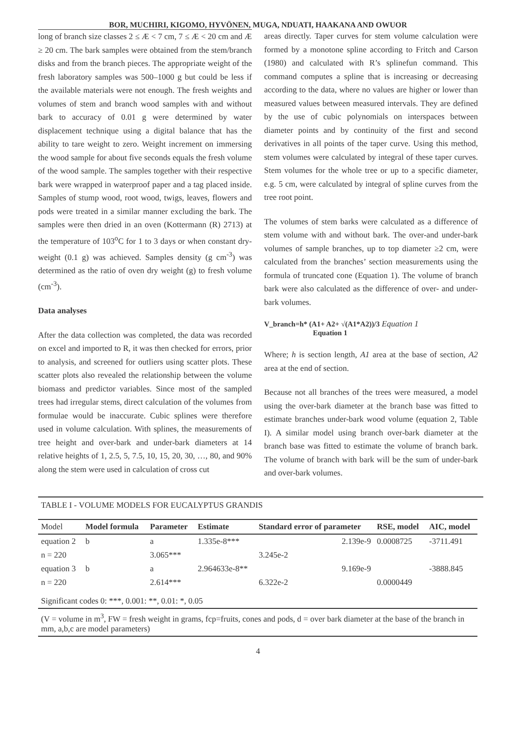BOR, MUCHIRI, KIGOMO, HYVÖNEN, MUGA, NDUATI, HAAKANA AND OWUOR
long of branch size classes 2 ≤ Æ < 7 cm, 7 ≤ Æ < 20 cm and Æ ≥ 20 cm. The bark samples were obtained from the stem/branch disks and from the branch pieces. The appropriate weight of the fresh laboratory samples was 500–1000 g but could be less if the available materials were not enough. The fresh weights and volumes of stem and branch wood samples with and without bark to accuracy of 0.01 g were determined by water displacement technique using a digital balance that has the ability to tare weight to zero. Weight increment on immersing the wood sample for about five seconds equals the fresh volume of the wood sample. The samples together with their respective bark were wrapped in waterproof paper and a tag placed inside. Samples of stump wood, root wood, twigs, leaves, flowers and pods were treated in a similar manner excluding the bark. The samples were then dried in an oven (Kottermann (R) 2713) at the temperature of 103<sup>o</sup>C for 1 to 3 days or when constant dry-weight (0.1 g) was achieved. Samples density (g cm<sup>-3</sup>) was determined as the ratio of oven dry weight (g) to fresh volume (cm<sup>-3</sup>).
Data analyses
After the data collection was completed, the data was recorded on excel and imported to R, it was then checked for errors, prior to analysis, and screened for outliers using scatter plots. These scatter plots also revealed the relationship between the volume biomass and predictor variables. Since most of the sampled trees had irregular stems, direct calculation of the volumes from formulae would be inaccurate. Cubic splines were therefore used in volume calculation. With splines, the measurements of tree height and over-bark and under-bark diameters at 14 relative heights of 1, 2.5, 5, 7.5, 10, 15, 20, 30, …, 80, and 90% along the stem were used in calculation of cross cut
areas directly. Taper curves for stem volume calculation were formed by a monotone spline according to Fritch and Carson (1980) and calculated with R’s splinefun command. This command computes a spline that is increasing or decreasing according to the data, where no values are higher or lower than measured values between measured intervals. They are defined by the use of cubic polynomials on interspaces between diameter points and by continuity of the first and second derivatives in all points of the taper curve. Using this method, stem volumes were calculated by integral of these taper curves. Stem volumes for the whole tree or up to a specific diameter, e.g. 5 cm, were calculated by integral of spline curves from the tree root point.
The volumes of stem barks were calculated as a difference of stem volume with and without bark. The over-and under-bark volumes of sample branches, up to top diameter ≥2 cm, were calculated from the branches’ section measurements using the formula of truncated cone (Equation 1). The volume of branch bark were also calculated as the difference of over- and under-bark volumes.
V_branch=h* (A1+ A2+ √(A1*A2))/3 Equation 1
Equation 1
Where; h is section length, A1 area at the base of section, A2 area at the end of section.
Because not all branches of the trees were measured, a model using the over-bark diameter at the branch base was fitted to estimate branches under-bark wood volume (equation 2, Table I). A similar model using branch over-bark diameter at the branch base was fitted to estimate the volume of branch bark. The volume of branch with bark will be the sum of under-bark and over-bark volumes.
TABLE I - VOLUME MODELS FOR EUCALYPTUS GRANDIS
| Model | Model formula | Parameter | Estimate | Standard error of parameter | RSE, model | AIC, model |
| --- | --- | --- | --- | --- | --- | --- |
| equation 2 | b | a | 1.335e-8*** | 2.139e-9 | 0.0008725 | -3711.491 |
| n = 220 | | 3.065*** | | 3.245e-2 | | |
| equation 3 | b | a | 2.964633e-8** | 9.169e-9 | | -3888.845 |
| n = 220 | | 2.614*** | | 6.322e-2 | 0.0000449 | |
| Significant codes 0: ***, 0.001: **, 0.01: *, 0.05 | | | | | | |
(V = volume in m<sup>3</sup>, FW = fresh weight in grams, fcp=fruits, cones and pods, d = over bark diameter at the base of the branch in mm, a,b,c are model parameters)
4